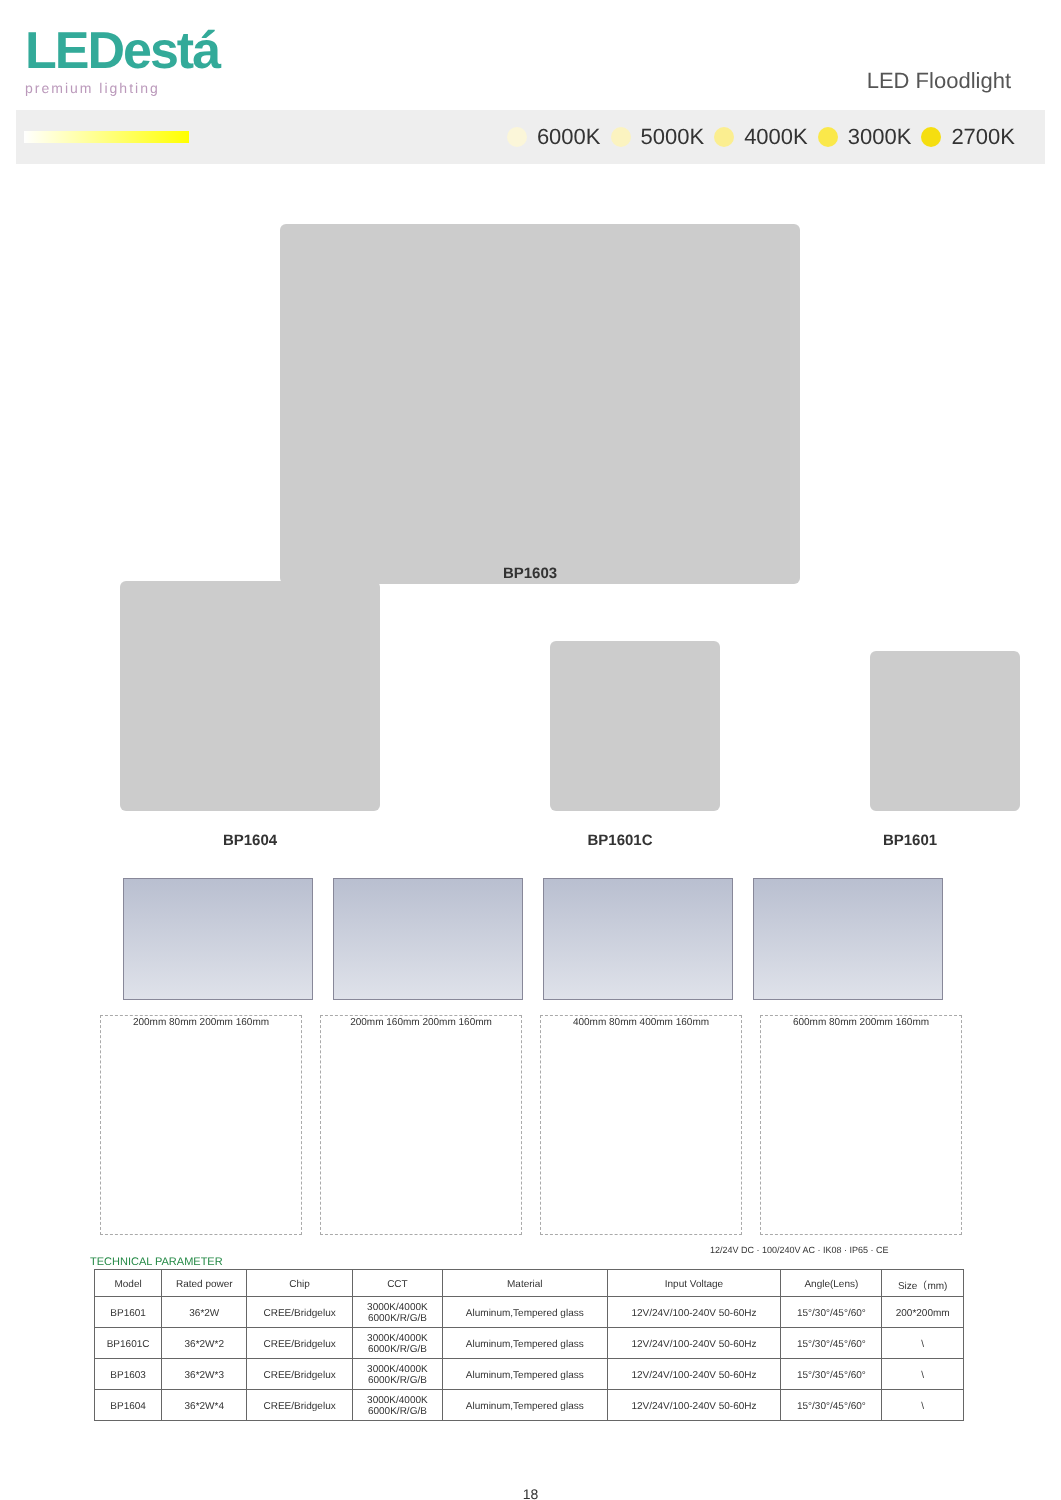LEDestá
premium lighting
LED Floodlight
6000K 5000K 4000K 3000K 2700K
BP1603
BP1604
BP1601C
BP1601
200mm 80mm 200mm 160mm 200mm 160mm 200mm 160mm 400mm 80mm 400mm 160mm 600mm 80mm 200mm 160mm
12/24V DC · 100/240V AC · IK08 · IP65 · CE
TECHNICAL PARAMETER
| Model | Rated power | Chip | CCT | Material | Input Voltage | Angle(Lens) | Size（mm) |
| --- | --- | --- | --- | --- | --- | --- | --- |
| BP1601 | 36*2W | CREE/Bridgelux | 3000K/4000K 6000K/R/G/B | Aluminum,Tempered glass | 12V/24V/100-240V 50-60Hz | 15°/30°/45°/60° | 200*200mm |
| BP1601C | 36*2W*2 | CREE/Bridgelux | 3000K/4000K 6000K/R/G/B | Aluminum,Tempered glass | 12V/24V/100-240V 50-60Hz | 15°/30°/45°/60° | \ |
| BP1603 | 36*2W*3 | CREE/Bridgelux | 3000K/4000K 6000K/R/G/B | Aluminum,Tempered glass | 12V/24V/100-240V 50-60Hz | 15°/30°/45°/60° | \ |
| BP1604 | 36*2W*4 | CREE/Bridgelux | 3000K/4000K 6000K/R/G/B | Aluminum,Tempered glass | 12V/24V/100-240V 50-60Hz | 15°/30°/45°/60° | \ |
18